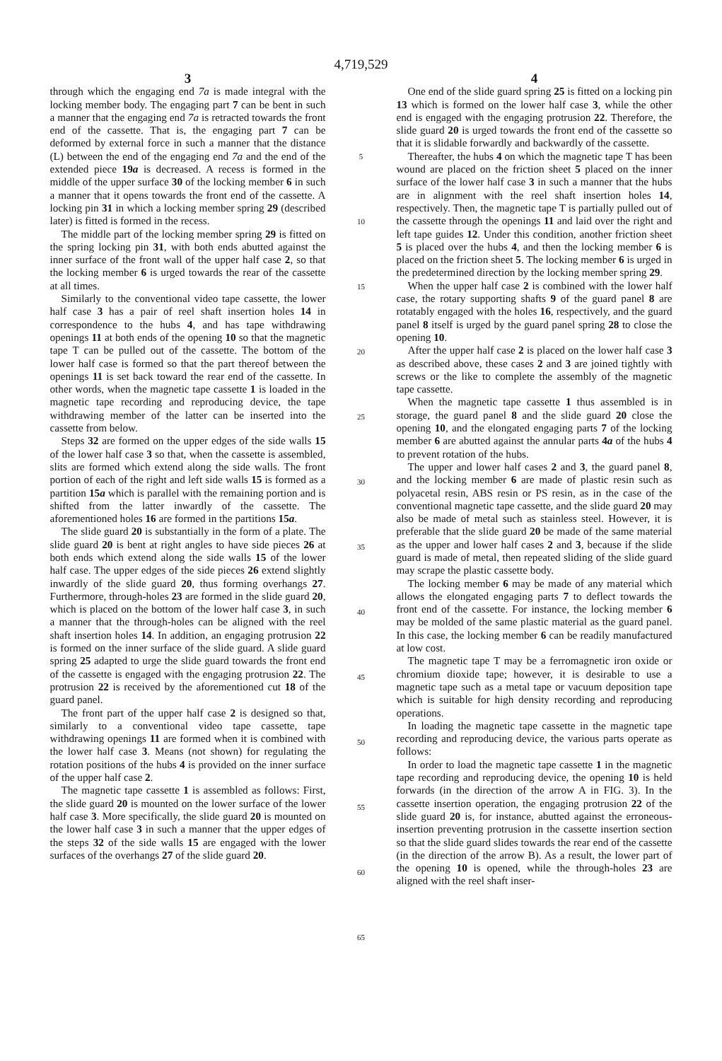4,719,529
3
through which the engaging end 7a is made integral with the locking member body. The engaging part 7 can be bent in such a manner that the engaging end 7a is retracted towards the front end of the cassette. That is, the engaging part 7 can be deformed by external force in such a manner that the distance (L) between the end of the engaging end 7a and the end of the extended piece 19a is decreased. A recess is formed in the middle of the upper surface 30 of the locking member 6 in such a manner that it opens towards the front end of the cassette. A locking pin 31 in which a locking member spring 29 (described later) is fitted is formed in the recess.
The middle part of the locking member spring 29 is fitted on the spring locking pin 31, with both ends abutted against the inner surface of the front wall of the upper half case 2, so that the locking member 6 is urged towards the rear of the cassette at all times.
Similarly to the conventional video tape cassette, the lower half case 3 has a pair of reel shaft insertion holes 14 in correspondence to the hubs 4, and has tape withdrawing openings 11 at both ends of the opening 10 so that the magnetic tape T can be pulled out of the cassette. The bottom of the lower half case is formed so that the part thereof between the openings 11 is set back toward the rear end of the cassette. In other words, when the magnetic tape cassette 1 is loaded in the magnetic tape recording and reproducing device, the tape withdrawing member of the latter can be inserted into the cassette from below.
Steps 32 are formed on the upper edges of the side walls 15 of the lower half case 3 so that, when the cassette is assembled, slits are formed which extend along the side walls. The front portion of each of the right and left side walls 15 is formed as a partition 15a which is parallel with the remaining portion and is shifted from the latter inwardly of the cassette. The aforementioned holes 16 are formed in the partitions 15a.
The slide guard 20 is substantially in the form of a plate. The slide guard 20 is bent at right angles to have side pieces 26 at both ends which extend along the side walls 15 of the lower half case. The upper edges of the side pieces 26 extend slightly inwardly of the slide guard 20, thus forming overhangs 27. Furthermore, through-holes 23 are formed in the slide guard 20, which is placed on the bottom of the lower half case 3, in such a manner that the through-holes can be aligned with the reel shaft insertion holes 14. In addition, an engaging protrusion 22 is formed on the inner surface of the slide guard. A slide guard spring 25 adapted to urge the slide guard towards the front end of the cassette is engaged with the engaging protrusion 22. The protrusion 22 is received by the aforementioned cut 18 of the guard panel.
The front part of the upper half case 2 is designed so that, similarly to a conventional video tape cassette, tape withdrawing openings 11 are formed when it is combined with the lower half case 3. Means (not shown) for regulating the rotation positions of the hubs 4 is provided on the inner surface of the upper half case 2.
The magnetic tape cassette 1 is assembled as follows: First, the slide guard 20 is mounted on the lower surface of the lower half case 3. More specifically, the slide guard 20 is mounted on the lower half case 3 in such a manner that the upper edges of the steps 32 of the side walls 15 are engaged with the lower surfaces of the overhangs 27 of the slide guard 20.
5
10
15
20
25
30
35
40
45
50
55
60
65
4
One end of the slide guard spring 25 is fitted on a locking pin 13 which is formed on the lower half case 3, while the other end is engaged with the engaging protrusion 22. Therefore, the slide guard 20 is urged towards the front end of the cassette so that it is slidable forwardly and backwardly of the cassette.
Thereafter, the hubs 4 on which the magnetic tape T has been wound are placed on the friction sheet 5 placed on the inner surface of the lower half case 3 in such a manner that the hubs are in alignment with the reel shaft insertion holes 14, respectively. Then, the magnetic tape T is partially pulled out of the cassette through the openings 11 and laid over the right and left tape guides 12. Under this condition, another friction sheet 5 is placed over the hubs 4, and then the locking member 6 is placed on the friction sheet 5. The locking member 6 is urged in the predetermined direction by the locking member spring 29.
When the upper half case 2 is combined with the lower half case, the rotary supporting shafts 9 of the guard panel 8 are rotatably engaged with the holes 16, respectively, and the guard panel 8 itself is urged by the guard panel spring 28 to close the opening 10.
After the upper half case 2 is placed on the lower half case 3 as described above, these cases 2 and 3 are joined tightly with screws or the like to complete the assembly of the magnetic tape cassette.
When the magnetic tape cassette 1 thus assembled is in storage, the guard panel 8 and the slide guard 20 close the opening 10, and the elongated engaging parts 7 of the locking member 6 are abutted against the annular parts 4a of the hubs 4 to prevent rotation of the hubs.
The upper and lower half cases 2 and 3, the guard panel 8, and the locking member 6 are made of plastic resin such as polyacetal resin, ABS resin or PS resin, as in the case of the conventional magnetic tape cassette, and the slide guard 20 may also be made of metal such as stainless steel. However, it is preferable that the slide guard 20 be made of the same material as the upper and lower half cases 2 and 3, because if the slide guard is made of metal, then repeated sliding of the slide guard may scrape the plastic cassette body.
The locking member 6 may be made of any material which allows the elongated engaging parts 7 to deflect towards the front end of the cassette. For instance, the locking member 6 may be molded of the same plastic material as the guard panel. In this case, the locking member 6 can be readily manufactured at low cost.
The magnetic tape T may be a ferromagnetic iron oxide or chromium dioxide tape; however, it is desirable to use a magnetic tape such as a metal tape or vacuum deposition tape which is suitable for high density recording and reproducing operations.
In loading the magnetic tape cassette in the magnetic tape recording and reproducing device, the various parts operate as follows:
In order to load the magnetic tape cassette 1 in the magnetic tape recording and reproducing device, the opening 10 is held forwards (in the direction of the arrow A in FIG. 3). In the cassette insertion operation, the engaging protrusion 22 of the slide guard 20 is, for instance, abutted against the erroneous-insertion preventing protrusion in the cassette insertion section so that the slide guard slides towards the rear end of the cassette (in the direction of the arrow B). As a result, the lower part of the opening 10 is opened, while the through-holes 23 are aligned with the reel shaft inser-